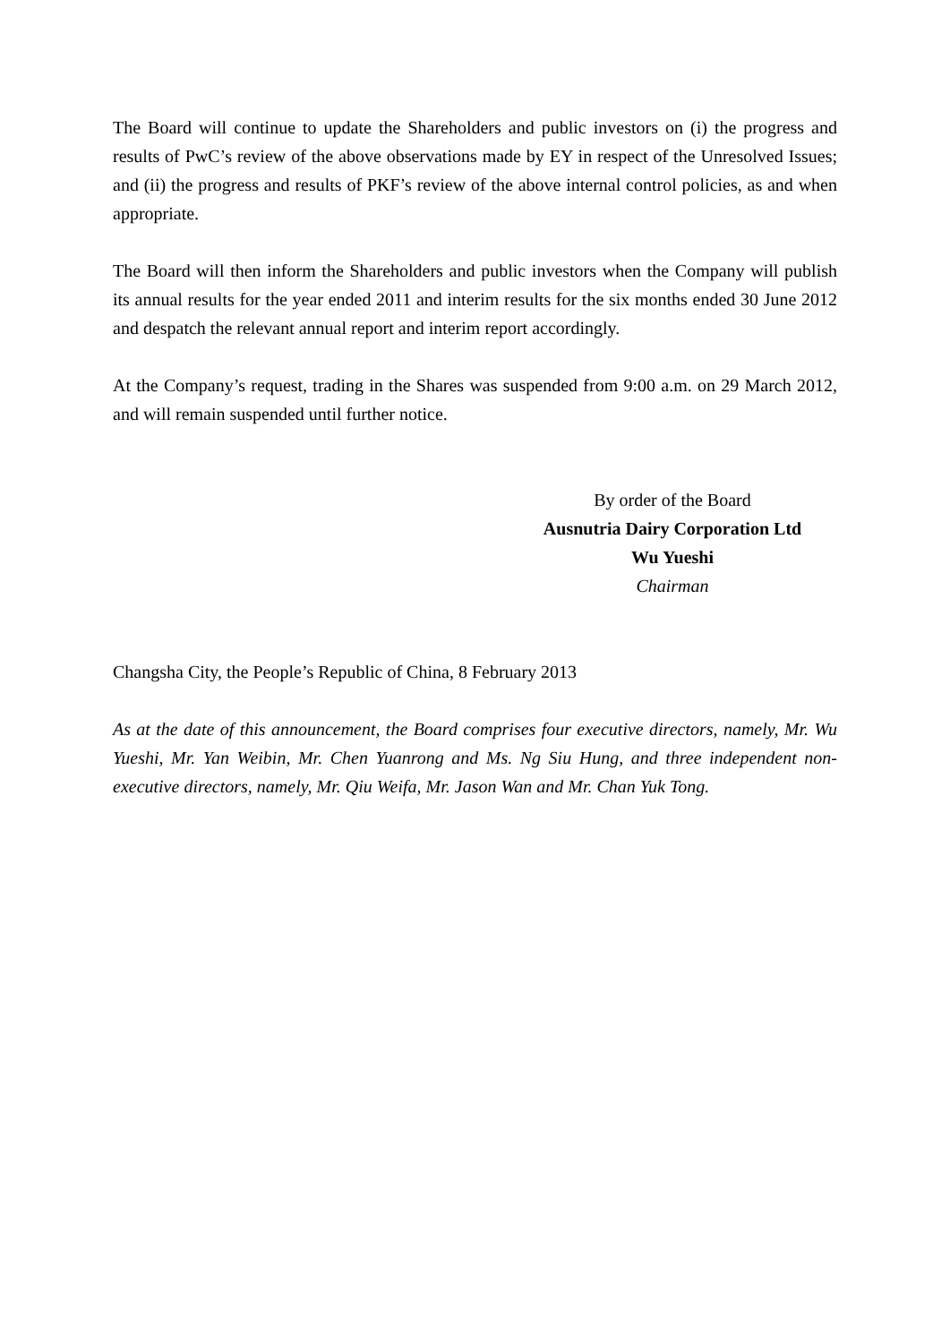The Board will continue to update the Shareholders and public investors on (i) the progress and results of PwC’s review of the above observations made by EY in respect of the Unresolved Issues; and (ii) the progress and results of PKF’s review of the above internal control policies, as and when appropriate.
The Board will then inform the Shareholders and public investors when the Company will publish its annual results for the year ended 2011 and interim results for the six months ended 30 June 2012 and despatch the relevant annual report and interim report accordingly.
At the Company’s request, trading in the Shares was suspended from 9:00 a.m. on 29 March 2012, and will remain suspended until further notice.
By order of the Board
Ausnutria Dairy Corporation Ltd
Wu Yueshi
Chairman
Changsha City, the People’s Republic of China, 8 February 2013
As at the date of this announcement, the Board comprises four executive directors, namely, Mr. Wu Yueshi, Mr. Yan Weibin, Mr. Chen Yuanrong and Ms. Ng Siu Hung, and three independent non-executive directors, namely, Mr. Qiu Weifa, Mr. Jason Wan and Mr. Chan Yuk Tong.